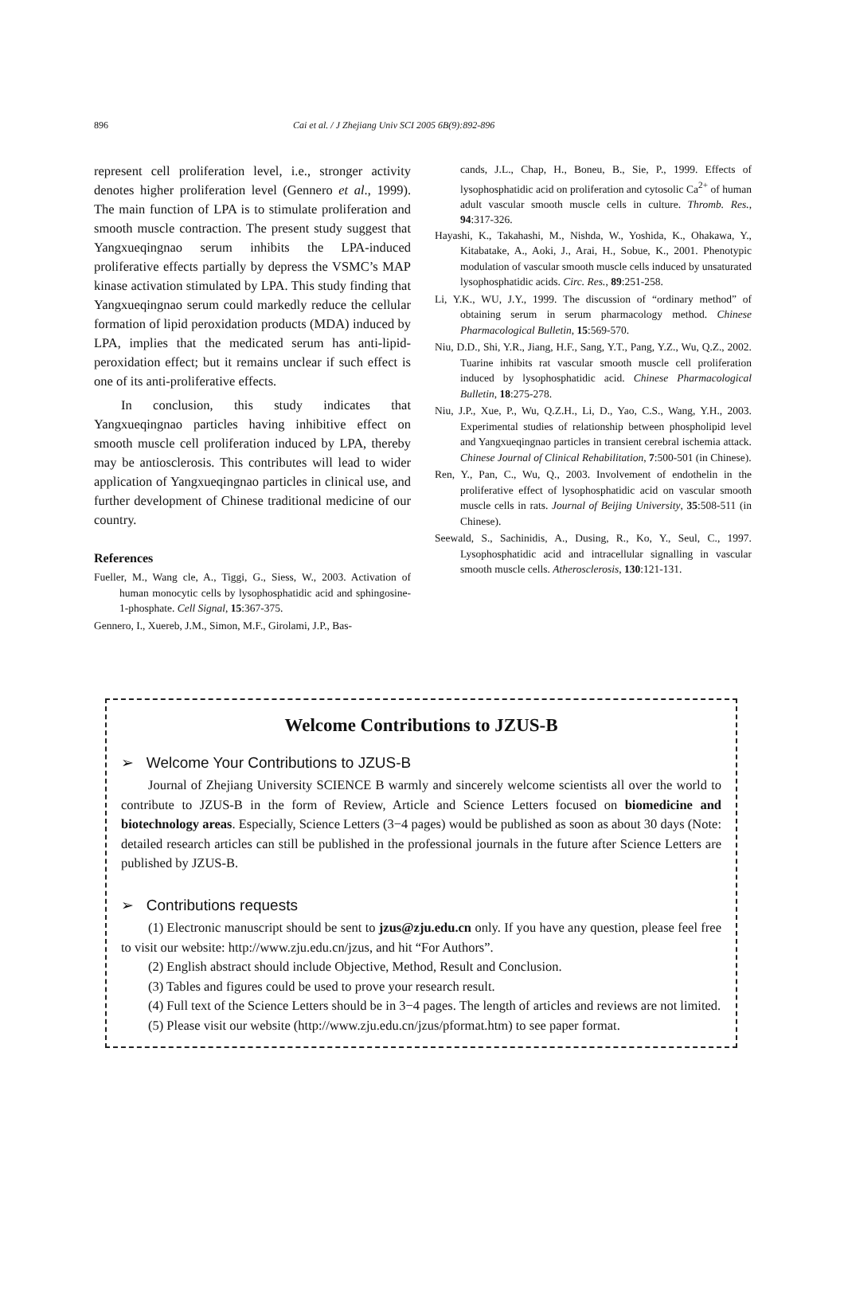896 Cai et al. / J Zhejiang Univ SCI 2005 6B(9):892-896
represent cell proliferation level, i.e., stronger activity denotes higher proliferation level (Gennero et al., 1999). The main function of LPA is to stimulate proliferation and smooth muscle contraction. The present study suggest that Yangxueqingnao serum inhibits the LPA-induced proliferative effects partially by depress the VSMC’s MAP kinase activation stimulated by LPA. This study finding that Yangxueqingnao serum could markedly reduce the cellular formation of lipid peroxidation products (MDA) induced by LPA, implies that the medicated serum has anti-lipid-peroxidation effect; but it remains unclear if such effect is one of its anti-proliferative effects.
In conclusion, this study indicates that Yangxueqingnao particles having inhibitive effect on smooth muscle cell proliferation induced by LPA, thereby may be antiosclerosis. This contributes will lead to wider application of Yangxueqingnao particles in clinical use, and further development of Chinese traditional medicine of our country.
References
Fueller, M., Wang cle, A., Tiggi, G., Siess, W., 2003. Activation of human monocytic cells by lysophosphatidic acid and sphingosine-1-phosphate. Cell Signal, 15:367-375.
Gennero, I., Xuereb, J.M., Simon, M.F., Girolami, J.P., Bas-
cands, J.L., Chap, H., Boneu, B., Sie, P., 1999. Effects of lysophosphatidic acid on proliferation and cytosolic Ca<sup>2+</sup> of human adult vascular smooth muscle cells in culture. Thromb. Res., 94:317-326.
Hayashi, K., Takahashi, M., Nishda, W., Yoshida, K., Ohakawa, Y., Kitabatake, A., Aoki, J., Arai, H., Sobue, K., 2001. Phenotypic modulation of vascular smooth muscle cells induced by unsaturated lysophosphatidic acids. Circ. Res., 89:251-258.
Li, Y.K., WU, J.Y., 1999. The discussion of “ordinary method” of obtaining serum in serum pharmacology method. Chinese Pharmacological Bulletin, 15:569-570.
Niu, D.D., Shi, Y.R., Jiang, H.F., Sang, Y.T., Pang, Y.Z., Wu, Q.Z., 2002. Tuarine inhibits rat vascular smooth muscle cell proliferation induced by lysophosphatidic acid. Chinese Pharmacological Bulletin, 18:275-278.
Niu, J.P., Xue, P., Wu, Q.Z.H., Li, D., Yao, C.S., Wang, Y.H., 2003. Experimental studies of relationship between phospholipid level and Yangxueqingnao particles in transient cerebral ischemia attack. Chinese Journal of Clinical Rehabilitation, 7:500-501 (in Chinese).
Ren, Y., Pan, C., Wu, Q., 2003. Involvement of endothelin in the proliferative effect of lysophosphatidic acid on vascular smooth muscle cells in rats. Journal of Beijing University, 35:508-511 (in Chinese).
Seewald, S., Sachinidis, A., Dusing, R., Ko, Y., Seul, C., 1997. Lysophosphatidic acid and intracellular signalling in vascular smooth muscle cells. Atherosclerosis, 130:121-131.
Welcome Contributions to JZUS-B
➢ Welcome Your Contributions to JZUS-B
Journal of Zhejiang University SCIENCE B warmly and sincerely welcome scientists all over the world to contribute to JZUS-B in the form of Review, Article and Science Letters focused on biomedicine and biotechnology areas. Especially, Science Letters (3−4 pages) would be published as soon as about 30 days (Note: detailed research articles can still be published in the professional journals in the future after Science Letters are published by JZUS-B.
➢ Contributions requests
(1) Electronic manuscript should be sent to jzus@zju.edu.cn only. If you have any question, please feel free to visit our website: http://www.zju.edu.cn/jzus, and hit “For Authors”.
(2) English abstract should include Objective, Method, Result and Conclusion.
(3) Tables and figures could be used to prove your research result.
(4) Full text of the Science Letters should be in 3−4 pages. The length of articles and reviews are not limited.
(5) Please visit our website (http://www.zju.edu.cn/jzus/pformat.htm) to see paper format.